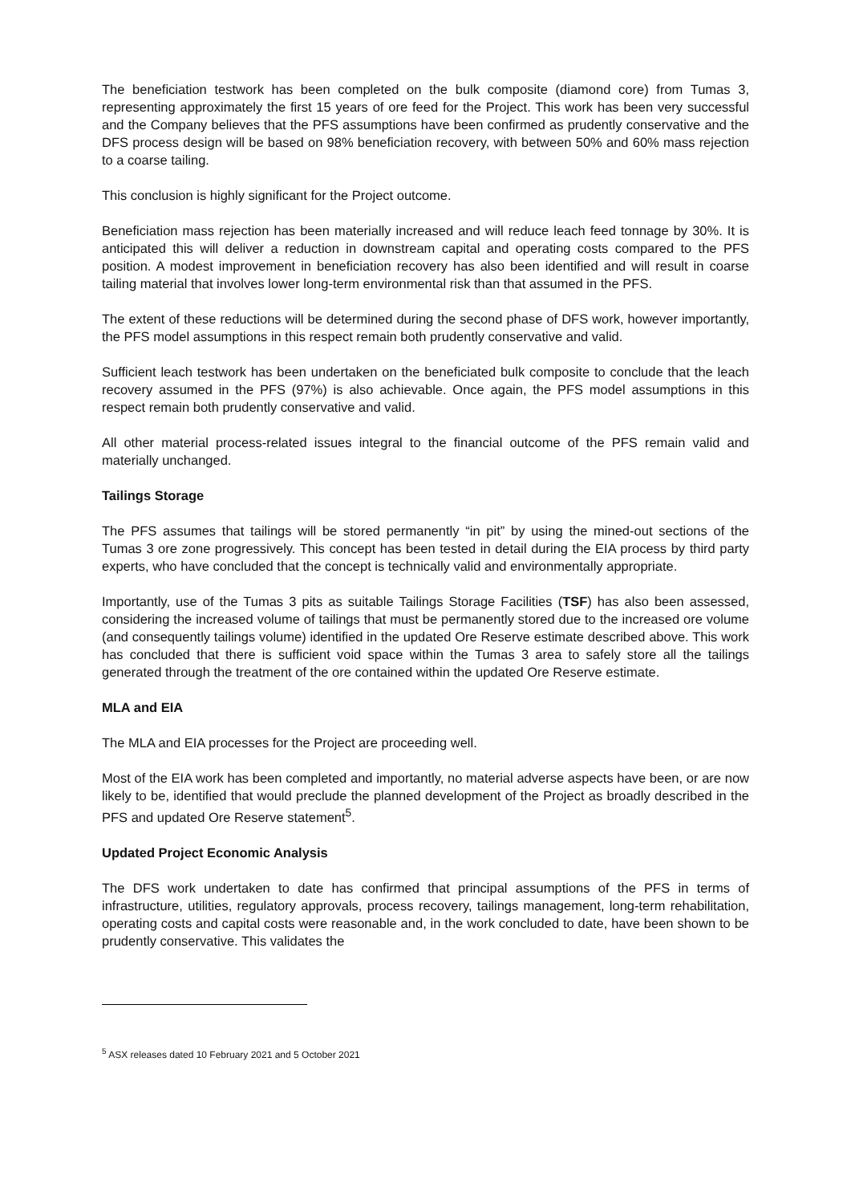The beneficiation testwork has been completed on the bulk composite (diamond core) from Tumas 3, representing approximately the first 15 years of ore feed for the Project. This work has been very successful and the Company believes that the PFS assumptions have been confirmed as prudently conservative and the DFS process design will be based on 98% beneficiation recovery, with between 50% and 60% mass rejection to a coarse tailing.
This conclusion is highly significant for the Project outcome.
Beneficiation mass rejection has been materially increased and will reduce leach feed tonnage by 30%. It is anticipated this will deliver a reduction in downstream capital and operating costs compared to the PFS position. A modest improvement in beneficiation recovery has also been identified and will result in coarse tailing material that involves lower long-term environmental risk than that assumed in the PFS.
The extent of these reductions will be determined during the second phase of DFS work, however importantly, the PFS model assumptions in this respect remain both prudently conservative and valid.
Sufficient leach testwork has been undertaken on the beneficiated bulk composite to conclude that the leach recovery assumed in the PFS (97%) is also achievable. Once again, the PFS model assumptions in this respect remain both prudently conservative and valid.
All other material process-related issues integral to the financial outcome of the PFS remain valid and materially unchanged.
Tailings Storage
The PFS assumes that tailings will be stored permanently “in pit” by using the mined-out sections of the Tumas 3 ore zone progressively. This concept has been tested in detail during the EIA process by third party experts, who have concluded that the concept is technically valid and environmentally appropriate.
Importantly, use of the Tumas 3 pits as suitable Tailings Storage Facilities (TSF) has also been assessed, considering the increased volume of tailings that must be permanently stored due to the increased ore volume (and consequently tailings volume) identified in the updated Ore Reserve estimate described above. This work has concluded that there is sufficient void space within the Tumas 3 area to safely store all the tailings generated through the treatment of the ore contained within the updated Ore Reserve estimate.
MLA and EIA
The MLA and EIA processes for the Project are proceeding well.
Most of the EIA work has been completed and importantly, no material adverse aspects have been, or are now likely to be, identified that would preclude the planned development of the Project as broadly described in the PFS and updated Ore Reserve statement<sup>5</sup>.
Updated Project Economic Analysis
The DFS work undertaken to date has confirmed that principal assumptions of the PFS in terms of infrastructure, utilities, regulatory approvals, process recovery, tailings management, long-term rehabilitation, operating costs and capital costs were reasonable and, in the work concluded to date, have been shown to be prudently conservative. This validates the
<sup>5</sup> ASX releases dated 10 February 2021 and 5 October 2021